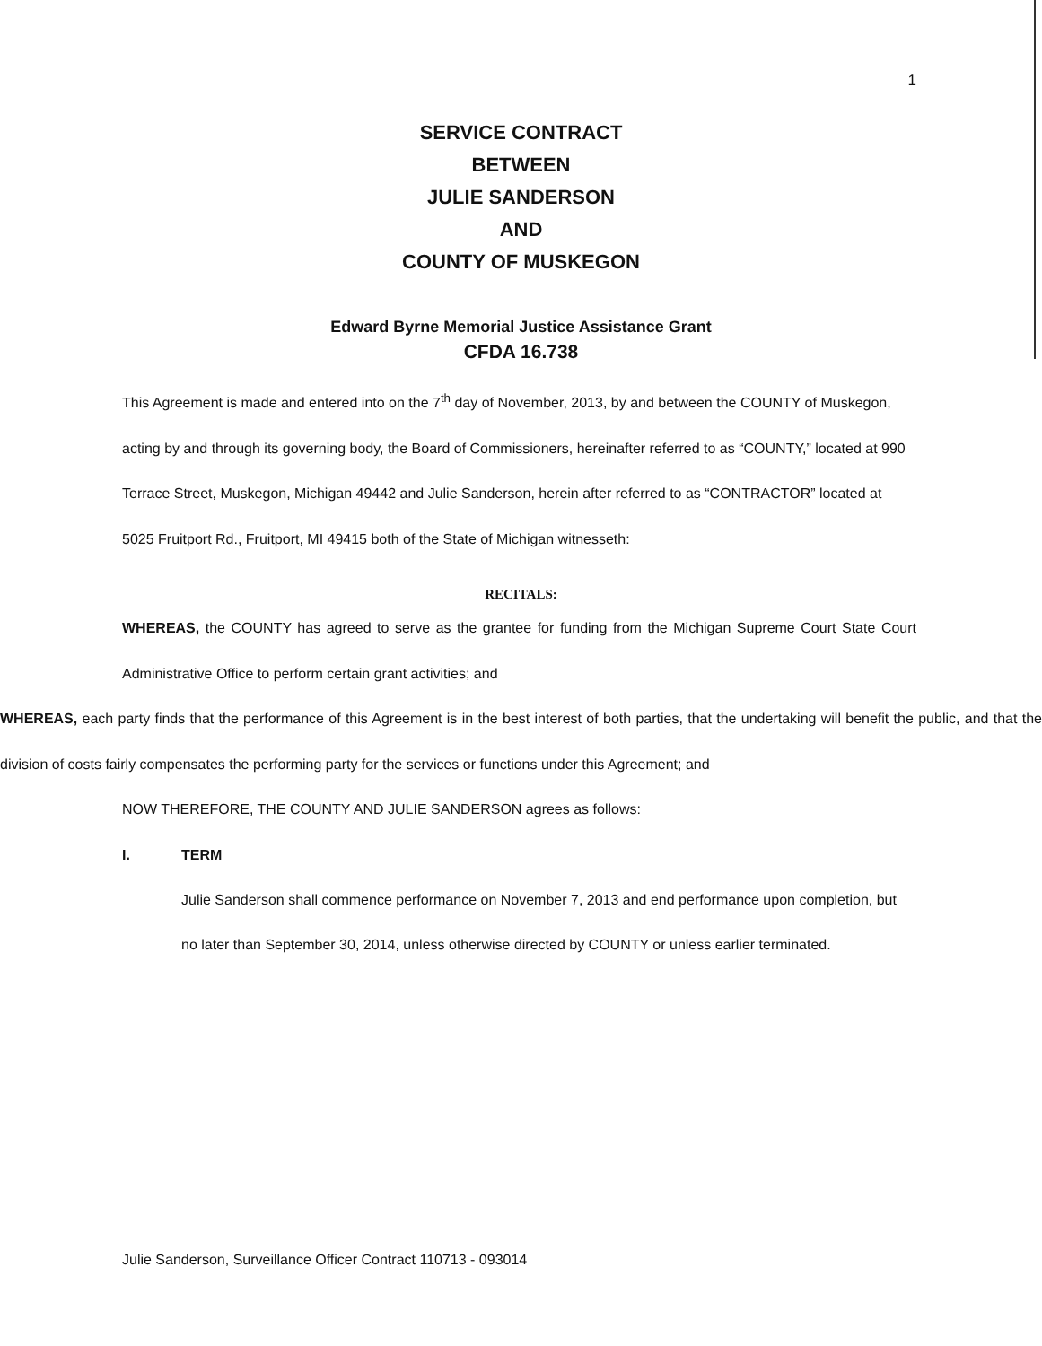1
SERVICE CONTRACT
BETWEEN
JULIE SANDERSON
AND
COUNTY OF MUSKEGON
Edward Byrne Memorial Justice Assistance Grant
CFDA 16.738
This Agreement is made and entered into on the 7<sup>th</sup> day of November, 2013, by and between the COUNTY of Muskegon, acting by and through its governing body, the Board of Commissioners, hereinafter referred to as “COUNTY,” located at 990 Terrace Street, Muskegon, Michigan 49442 and Julie Sanderson, herein after referred to as “CONTRACTOR” located at 5025 Fruitport Rd., Fruitport, MI 49415 both of the State of Michigan witnesseth:
RECITALS:
WHEREAS, the COUNTY has agreed to serve as the grantee for funding from the Michigan Supreme Court State Court Administrative Office to perform certain grant activities; and
WHEREAS, each party finds that the performance of this Agreement is in the best interest of both parties, that the undertaking will benefit the public, and that the division of costs fairly compensates the performing party for the services or functions under this Agreement; and
NOW THEREFORE, THE COUNTY AND JULIE SANDERSON agrees as follows:
I. TERM
Julie Sanderson shall commence performance on November 7, 2013 and end performance upon completion, but no later than September 30, 2014, unless otherwise directed by COUNTY or unless earlier terminated.
Julie Sanderson, Surveillance Officer Contract 110713 - 093014